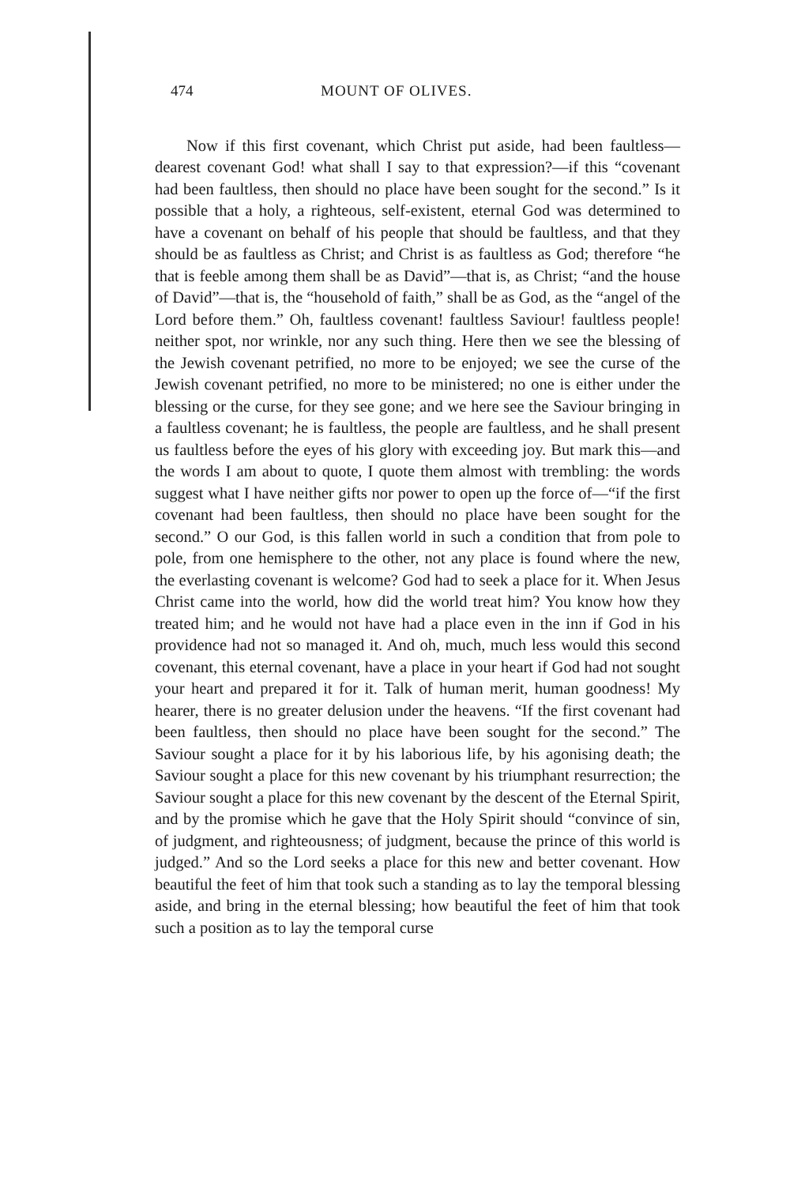474 MOUNT OF OLIVES.
Now if this first covenant, which Christ put aside, had been faultless—dearest covenant God! what shall I say to that expression?—if this “covenant had been faultless, then should no place have been sought for the second.” Is it possible that a holy, a righteous, self-existent, eternal God was determined to have a covenant on behalf of his people that should be faultless, and that they should be as faultless as Christ; and Christ is as faultless as God; therefore “he that is feeble among them shall be as David”—that is, as Christ; “and the house of David”—that is, the “household of faith,” shall be as God, as the “angel of the Lord before them.” Oh, faultless covenant! faultless Saviour! faultless people! neither spot, nor wrinkle, nor any such thing. Here then we see the blessing of the Jewish covenant petrified, no more to be enjoyed; we see the curse of the Jewish covenant petrified, no more to be ministered; no one is either under the blessing or the curse, for they see gone; and we here see the Saviour bringing in a faultless covenant; he is faultless, the people are faultless, and he shall present us faultless before the eyes of his glory with exceeding joy. But mark this—and the words I am about to quote, I quote them almost with trembling: the words suggest what I have neither gifts nor power to open up the force of—“if the first covenant had been faultless, then should no place have been sought for the second.” O our God, is this fallen world in such a condition that from pole to pole, from one hemisphere to the other, not any place is found where the new, the everlasting covenant is welcome? God had to seek a place for it. When Jesus Christ came into the world, how did the world treat him? You know how they treated him; and he would not have had a place even in the inn if God in his providence had not so managed it. And oh, much, much less would this second covenant, this eternal covenant, have a place in your heart if God had not sought your heart and prepared it for it. Talk of human merit, human goodness! My hearer, there is no greater delusion under the heavens. “If the first covenant had been faultless, then should no place have been sought for the second.” The Saviour sought a place for it by his laborious life, by his agonising death; the Saviour sought a place for this new covenant by his triumphant resurrection; the Saviour sought a place for this new covenant by the descent of the Eternal Spirit, and by the promise which he gave that the Holy Spirit should “convince of sin, of judgment, and righteousness; of judgment, because the prince of this world is judged.” And so the Lord seeks a place for this new and better covenant. How beautiful the feet of him that took such a standing as to lay the temporal blessing aside, and bring in the eternal blessing; how beautiful the feet of him that took such a position as to lay the temporal curse